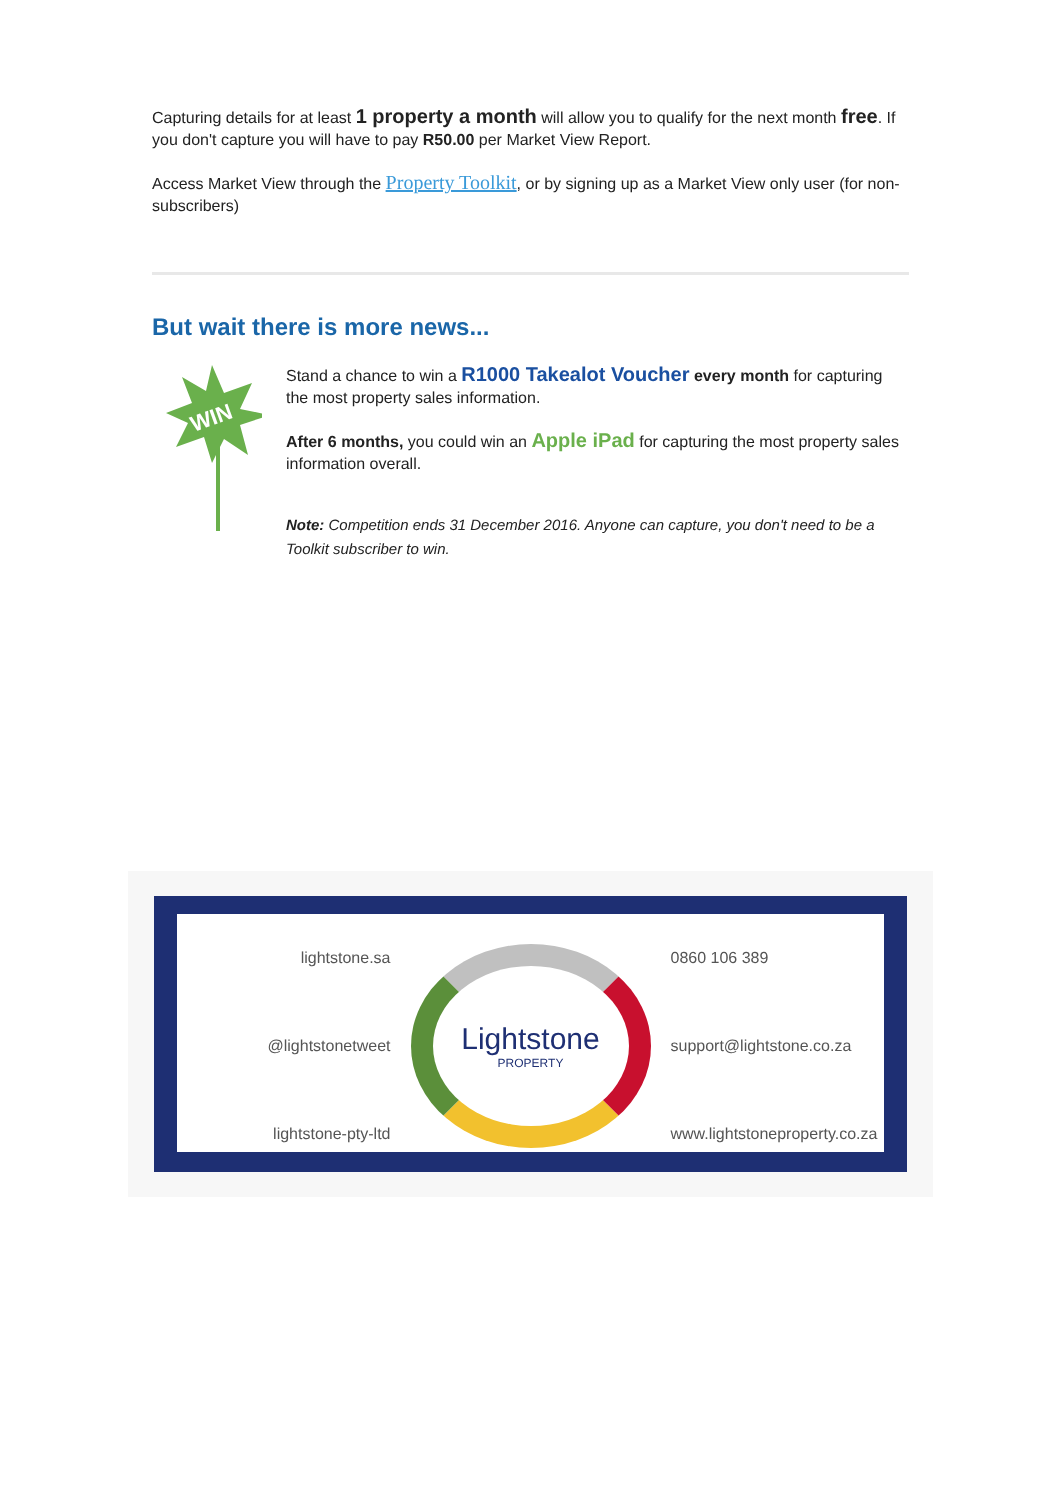Capturing details for at least 1 property a month will allow you to qualify for the next month free. If you don't capture you will have to pay R50.00 per Market View Report.
Access Market View through the Property Toolkit, or by signing up as a Market View only user (for non-subscribers)
But wait there is more news...
WIN
Stand a chance to win a R1000 Takealot Voucher every month for capturing the most property sales information.
After 6 months, you could win an Apple iPad for capturing the most property sales information overall.
Note: Competition ends 31 December 2016. Anyone can capture, you don't need to be a Toolkit subscriber to win.
lightstone.sa
@lightstonetweet
lightstone-pty-ltd
Lightstone
PROPERTY
0860 106 389
support@lightstone.co.za
www.lightstoneproperty.co.za